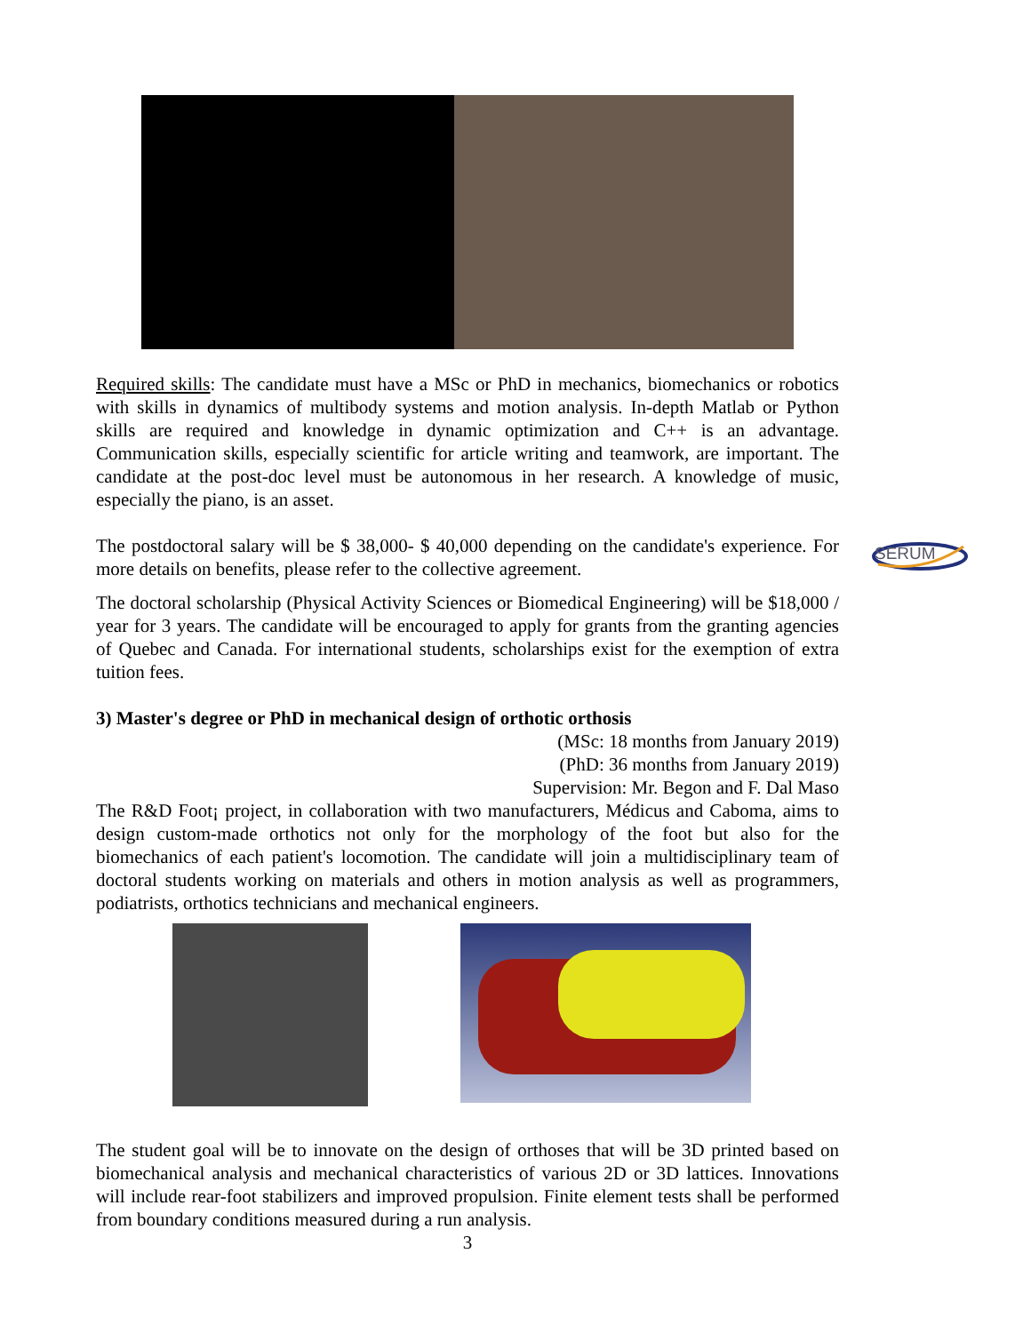SERUM
Required skills: The candidate must have a MSc or PhD in mechanics, biomechanics or robotics with skills in dynamics of multibody systems and motion analysis. In-depth Matlab or Python skills are required and knowledge in dynamic optimization and C++ is an advantage. Communication skills, especially scientific for article writing and teamwork, are important. The candidate at the post-doc level must be autonomous in her research. A knowledge of music, especially the piano, is an asset.
The postdoctoral salary will be $ 38,000- $ 40,000 depending on the candidate's experience. For more details on benefits, please refer to the collective agreement.
The doctoral scholarship (Physical Activity Sciences or Biomedical Engineering) will be $18,000 / year for 3 years. The candidate will be encouraged to apply for grants from the granting agencies of Quebec and Canada. For international students, scholarships exist for the exemption of extra tuition fees.
3) Master's degree or PhD in mechanical design of orthotic orthosis
(MSc: 18 months from January 2019)
(PhD: 36 months from January 2019)
Supervision: Mr. Begon and F. Dal Maso
The R&D Foot¡ project, in collaboration with two manufacturers, Médicus and Caboma, aims to design custom-made orthotics not only for the morphology of the foot but also for the biomechanics of each patient's locomotion. The candidate will join a multidisciplinary team of doctoral students working on materials and others in motion analysis as well as programmers, podiatrists, orthotics technicians and mechanical engineers.
The student goal will be to innovate on the design of orthoses that will be 3D printed based on biomechanical analysis and mechanical characteristics of various 2D or 3D lattices. Innovations will include rear-foot stabilizers and improved propulsion. Finite element tests shall be performed from boundary conditions measured during a run analysis.
3